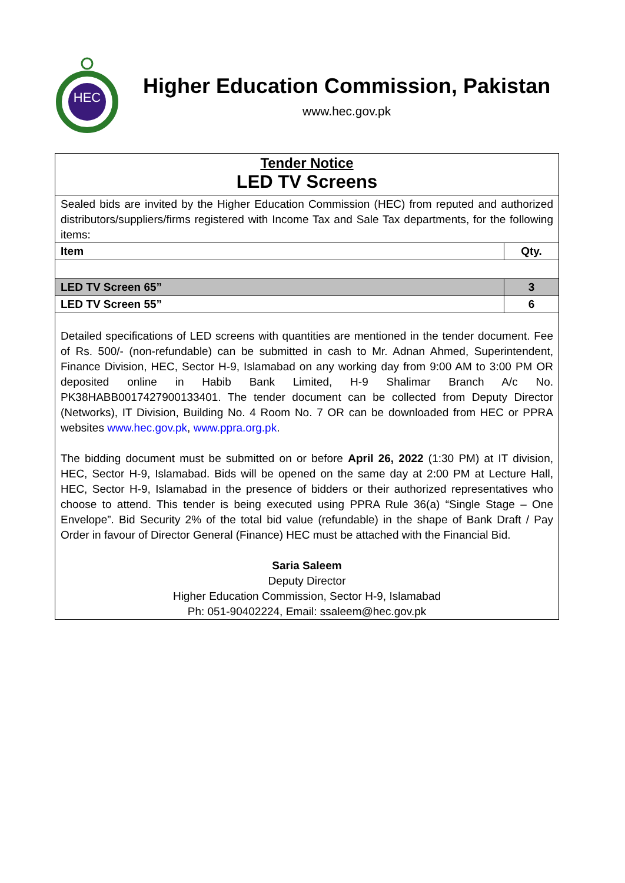HEC
Higher Education Commission, Pakistan
www.hec.gov.pk
Tender Notice
LED TV Screens
Sealed bids are invited by the Higher Education Commission (HEC) from reputed and authorized distributors/suppliers/firms registered with Income Tax and Sale Tax departments, for the following items:
| Item | Qty. |
| --- | --- |
| LED TV Screen 65” | 3 |
| LED TV Screen 55” | 6 |
Detailed specifications of LED screens with quantities are mentioned in the tender document. Fee of Rs. 500/- (non-refundable) can be submitted in cash to Mr. Adnan Ahmed, Superintendent, Finance Division, HEC, Sector H-9, Islamabad on any working day from 9:00 AM to 3:00 PM OR deposited online in Habib Bank Limited, H-9 Shalimar Branch A/c No. PK38HABB0017427900133401. The tender document can be collected from Deputy Director (Networks), IT Division, Building No. 4 Room No. 7 OR can be downloaded from HEC or PPRA websites www.hec.gov.pk, www.ppra.org.pk.
The bidding document must be submitted on or before April 26, 2022 (1:30 PM) at IT division, HEC, Sector H-9, Islamabad. Bids will be opened on the same day at 2:00 PM at Lecture Hall, HEC, Sector H-9, Islamabad in the presence of bidders or their authorized representatives who choose to attend. This tender is being executed using PPRA Rule 36(a) “Single Stage – One Envelope”. Bid Security 2% of the total bid value (refundable) in the shape of Bank Draft / Pay Order in favour of Director General (Finance) HEC must be attached with the Financial Bid.
Saria Saleem
Deputy Director
Higher Education Commission, Sector H-9, Islamabad
Ph: 051-90402224, Email: ssaleem@hec.gov.pk